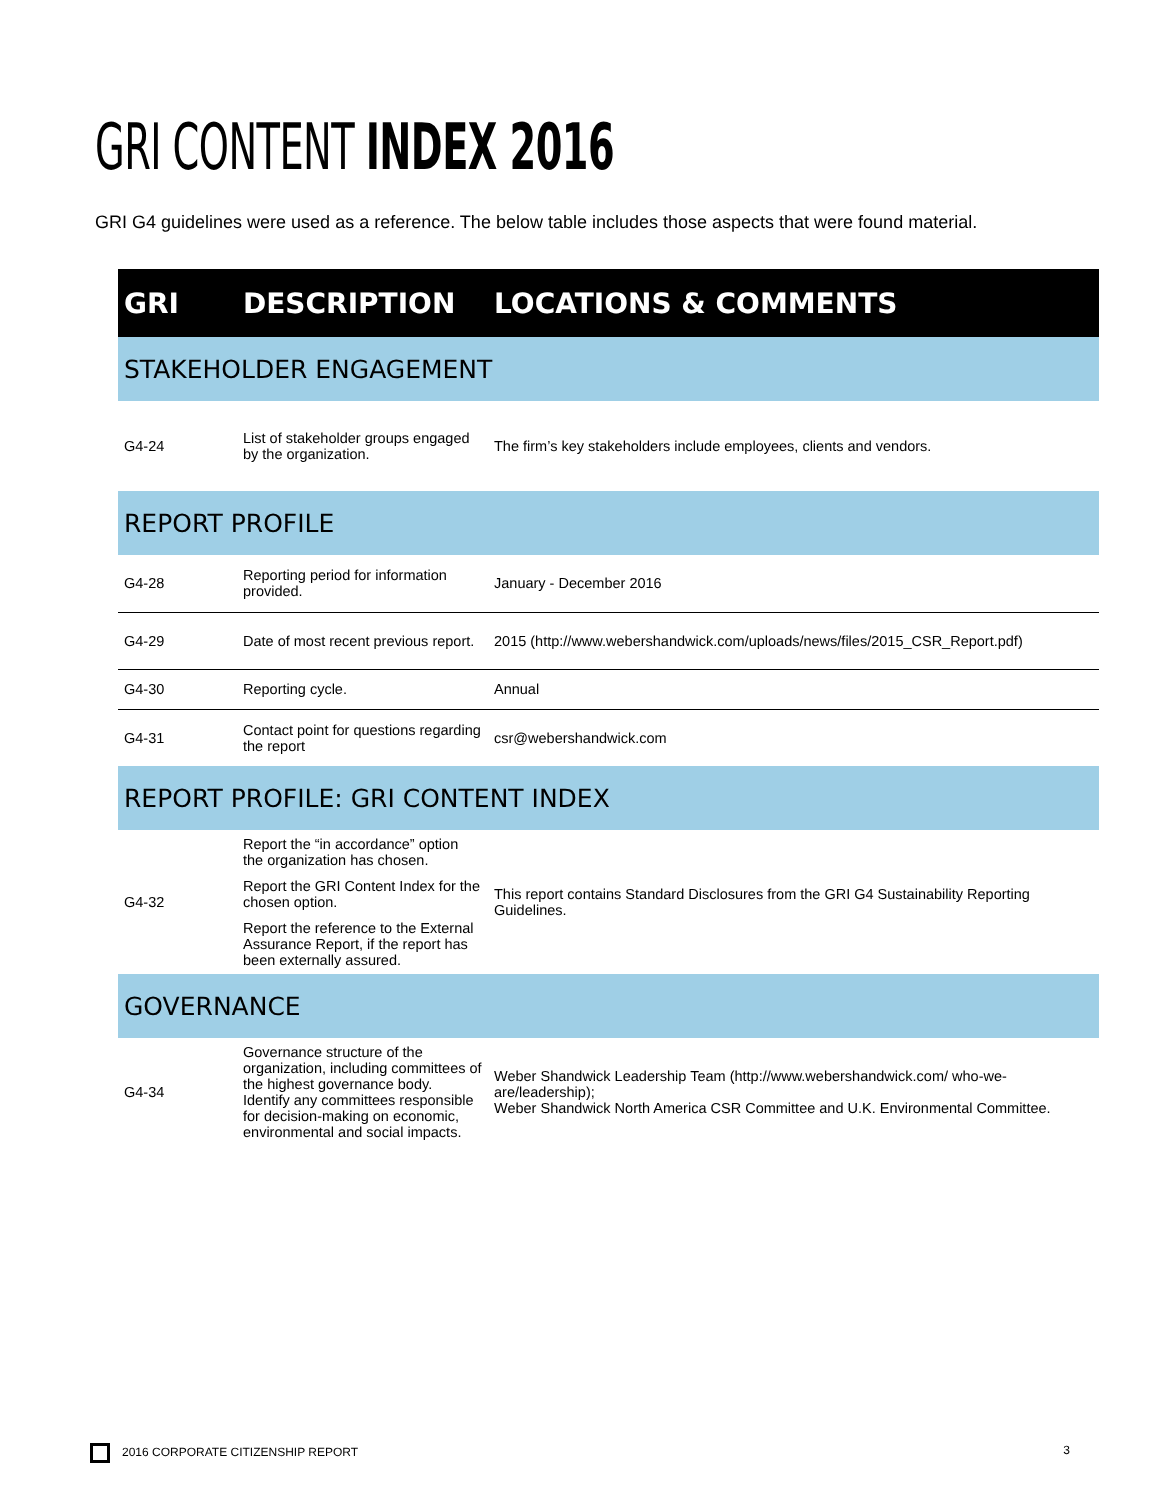GRI CONTENT INDEX 2016
GRI G4 guidelines were used as a reference. The below table includes those aspects that were found material.
| GRI | DESCRIPTION | LOCATIONS & COMMENTS |
| --- | --- | --- |
| STAKEHOLDER ENGAGEMENT | | |
| G4-24 | List of stakeholder groups engaged by the organization. | The firm’s key stakeholders include employees, clients and vendors. |
| REPORT PROFILE | | |
| G4-28 | Reporting period for information provided. | January - December 2016 |
| G4-29 | Date of most recent previous report. | 2015 (http://www.webershandwick.com/uploads/news/files/2015_CSR_Report.pdf) |
| G4-30 | Reporting cycle. | Annual |
| G4-31 | Contact point for questions regarding the report | csr@webershandwick.com |
| REPORT PROFILE: GRI CONTENT INDEX | | |
| G4-32 | Report the “in accordance” option the organization has chosen. Report the GRI Content Index for the chosen option. Report the reference to the External Assurance Report, if the report has been externally assured. | This report contains Standard Disclosures from the GRI G4 Sustainability Reporting Guidelines. |
| GOVERNANCE | | |
| G4-34 | Governance structure of the organization, including committees of the highest governance body. Identify any committees responsible for decision-making on economic, environmental and social impacts. | Weber Shandwick Leadership Team (http://www.webershandwick.com/ who-we-are/leadership); Weber Shandwick North America CSR Committee and U.K. Environmental Committee. |
2016 CORPORATE CITIZENSHIP REPORT 3